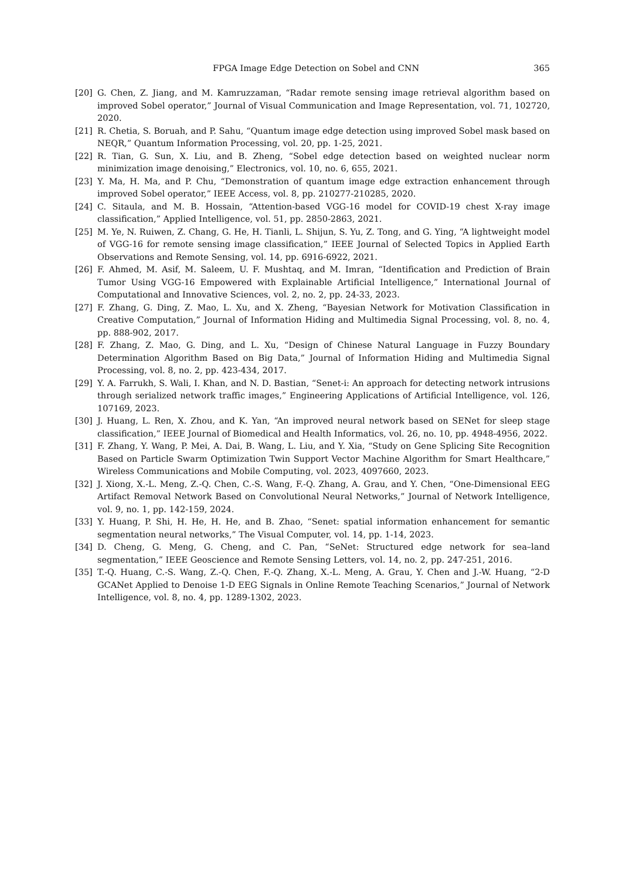FPGA Image Edge Detection on Sobel and CNN 365
[20] G. Chen, Z. Jiang, and M. Kamruzzaman, “Radar remote sensing image retrieval algorithm based on improved Sobel operator,” Journal of Visual Communication and Image Representation, vol. 71, 102720, 2020.
[21] R. Chetia, S. Boruah, and P. Sahu, “Quantum image edge detection using improved Sobel mask based on NEQR,” Quantum Information Processing, vol. 20, pp. 1-25, 2021.
[22] R. Tian, G. Sun, X. Liu, and B. Zheng, “Sobel edge detection based on weighted nuclear norm minimization image denoising,” Electronics, vol. 10, no. 6, 655, 2021.
[23] Y. Ma, H. Ma, and P. Chu, “Demonstration of quantum image edge extraction enhancement through improved Sobel operator,” IEEE Access, vol. 8, pp. 210277-210285, 2020.
[24] C. Sitaula, and M. B. Hossain, “Attention-based VGG-16 model for COVID-19 chest X-ray image classification,” Applied Intelligence, vol. 51, pp. 2850-2863, 2021.
[25] M. Ye, N. Ruiwen, Z. Chang, G. He, H. Tianli, L. Shijun, S. Yu, Z. Tong, and G. Ying, “A lightweight model of VGG-16 for remote sensing image classification,” IEEE Journal of Selected Topics in Applied Earth Observations and Remote Sensing, vol. 14, pp. 6916-6922, 2021.
[26] F. Ahmed, M. Asif, M. Saleem, U. F. Mushtaq, and M. Imran, “Identification and Prediction of Brain Tumor Using VGG-16 Empowered with Explainable Artificial Intelligence,” International Journal of Computational and Innovative Sciences, vol. 2, no. 2, pp. 24-33, 2023.
[27] F. Zhang, G. Ding, Z. Mao, L. Xu, and X. Zheng, “Bayesian Network for Motivation Classification in Creative Computation,” Journal of Information Hiding and Multimedia Signal Processing, vol. 8, no. 4, pp. 888-902, 2017.
[28] F. Zhang, Z. Mao, G. Ding, and L. Xu, “Design of Chinese Natural Language in Fuzzy Boundary Determination Algorithm Based on Big Data,” Journal of Information Hiding and Multimedia Signal Processing, vol. 8, no. 2, pp. 423-434, 2017.
[29] Y. A. Farrukh, S. Wali, I. Khan, and N. D. Bastian, “Senet-i: An approach for detecting network intrusions through serialized network traffic images,” Engineering Applications of Artificial Intelligence, vol. 126, 107169, 2023.
[30] J. Huang, L. Ren, X. Zhou, and K. Yan, “An improved neural network based on SENet for sleep stage classification,” IEEE Journal of Biomedical and Health Informatics, vol. 26, no. 10, pp. 4948-4956, 2022.
[31] F. Zhang, Y. Wang, P. Mei, A. Dai, B. Wang, L. Liu, and Y. Xia, “Study on Gene Splicing Site Recognition Based on Particle Swarm Optimization Twin Support Vector Machine Algorithm for Smart Healthcare,” Wireless Communications and Mobile Computing, vol. 2023, 4097660, 2023.
[32] J. Xiong, X.-L. Meng, Z.-Q. Chen, C.-S. Wang, F.-Q. Zhang, A. Grau, and Y. Chen, “One-Dimensional EEG Artifact Removal Network Based on Convolutional Neural Networks,” Journal of Network Intelligence, vol. 9, no. 1, pp. 142-159, 2024.
[33] Y. Huang, P. Shi, H. He, H. He, and B. Zhao, “Senet: spatial information enhancement for semantic segmentation neural networks,” The Visual Computer, vol. 14, pp. 1-14, 2023.
[34] D. Cheng, G. Meng, G. Cheng, and C. Pan, “SeNet: Structured edge network for sea–land segmentation,” IEEE Geoscience and Remote Sensing Letters, vol. 14, no. 2, pp. 247-251, 2016.
[35] T.-Q. Huang, C.-S. Wang, Z.-Q. Chen, F.-Q. Zhang, X.-L. Meng, A. Grau, Y. Chen and J.-W. Huang, “2-D GCANet Applied to Denoise 1-D EEG Signals in Online Remote Teaching Scenarios,” Journal of Network Intelligence, vol. 8, no. 4, pp. 1289-1302, 2023.